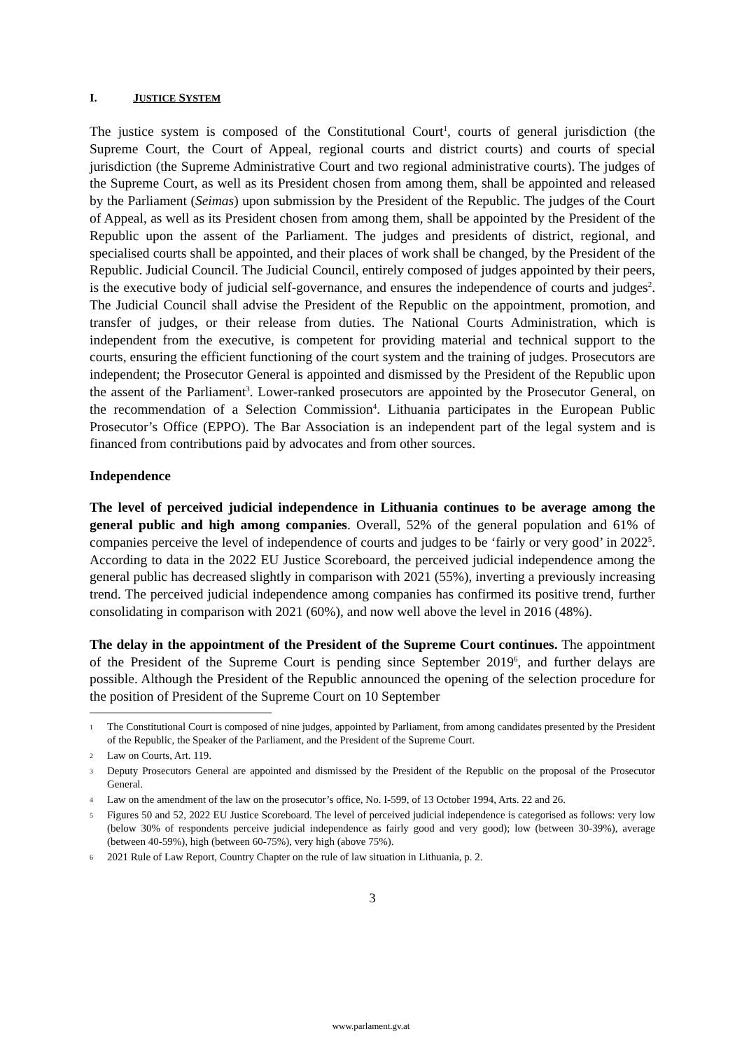I. JUSTICE SYSTEM
The justice system is composed of the Constitutional Court<sup>1</sup>, courts of general jurisdiction (the Supreme Court, the Court of Appeal, regional courts and district courts) and courts of special jurisdiction (the Supreme Administrative Court and two regional administrative courts). The judges of the Supreme Court, as well as its President chosen from among them, shall be appointed and released by the Parliament (Seimas) upon submission by the President of the Republic. The judges of the Court of Appeal, as well as its President chosen from among them, shall be appointed by the President of the Republic upon the assent of the Parliament. The judges and presidents of district, regional, and specialised courts shall be appointed, and their places of work shall be changed, by the President of the Republic. Judicial Council. The Judicial Council, entirely composed of judges appointed by their peers, is the executive body of judicial self-governance, and ensures the independence of courts and judges<sup>2</sup>. The Judicial Council shall advise the President of the Republic on the appointment, promotion, and transfer of judges, or their release from duties. The National Courts Administration, which is independent from the executive, is competent for providing material and technical support to the courts, ensuring the efficient functioning of the court system and the training of judges. Prosecutors are independent; the Prosecutor General is appointed and dismissed by the President of the Republic upon the assent of the Parliament<sup>3</sup>. Lower-ranked prosecutors are appointed by the Prosecutor General, on the recommendation of a Selection Commission<sup>4</sup>. Lithuania participates in the European Public Prosecutor’s Office (EPPO). The Bar Association is an independent part of the legal system and is financed from contributions paid by advocates and from other sources.
Independence
The level of perceived judicial independence in Lithuania continues to be average among the general public and high among companies. Overall, 52% of the general population and 61% of companies perceive the level of independence of courts and judges to be ‘fairly or very good’ in 2022<sup>5</sup>. According to data in the 2022 EU Justice Scoreboard, the perceived judicial independence among the general public has decreased slightly in comparison with 2021 (55%), inverting a previously increasing trend. The perceived judicial independence among companies has confirmed its positive trend, further consolidating in comparison with 2021 (60%), and now well above the level in 2016 (48%).
The delay in the appointment of the President of the Supreme Court continues. The appointment of the President of the Supreme Court is pending since September 2019<sup>6</sup>, and further delays are possible. Although the President of the Republic announced the opening of the selection procedure for the position of President of the Supreme Court on 10 September
1 The Constitutional Court is composed of nine judges, appointed by Parliament, from among candidates presented by the President of the Republic, the Speaker of the Parliament, and the President of the Supreme Court.
2 Law on Courts, Art. 119.
3 Deputy Prosecutors General are appointed and dismissed by the President of the Republic on the proposal of the Prosecutor General.
4 Law on the amendment of the law on the prosecutor’s office, No. I-599, of 13 October 1994, Arts. 22 and 26.
5 Figures 50 and 52, 2022 EU Justice Scoreboard. The level of perceived judicial independence is categorised as follows: very low (below 30% of respondents perceive judicial independence as fairly good and very good); low (between 30-39%), average (between 40-59%), high (between 60-75%), very high (above 75%).
6 2021 Rule of Law Report, Country Chapter on the rule of law situation in Lithuania, p. 2.
3
www.parlament.gv.at